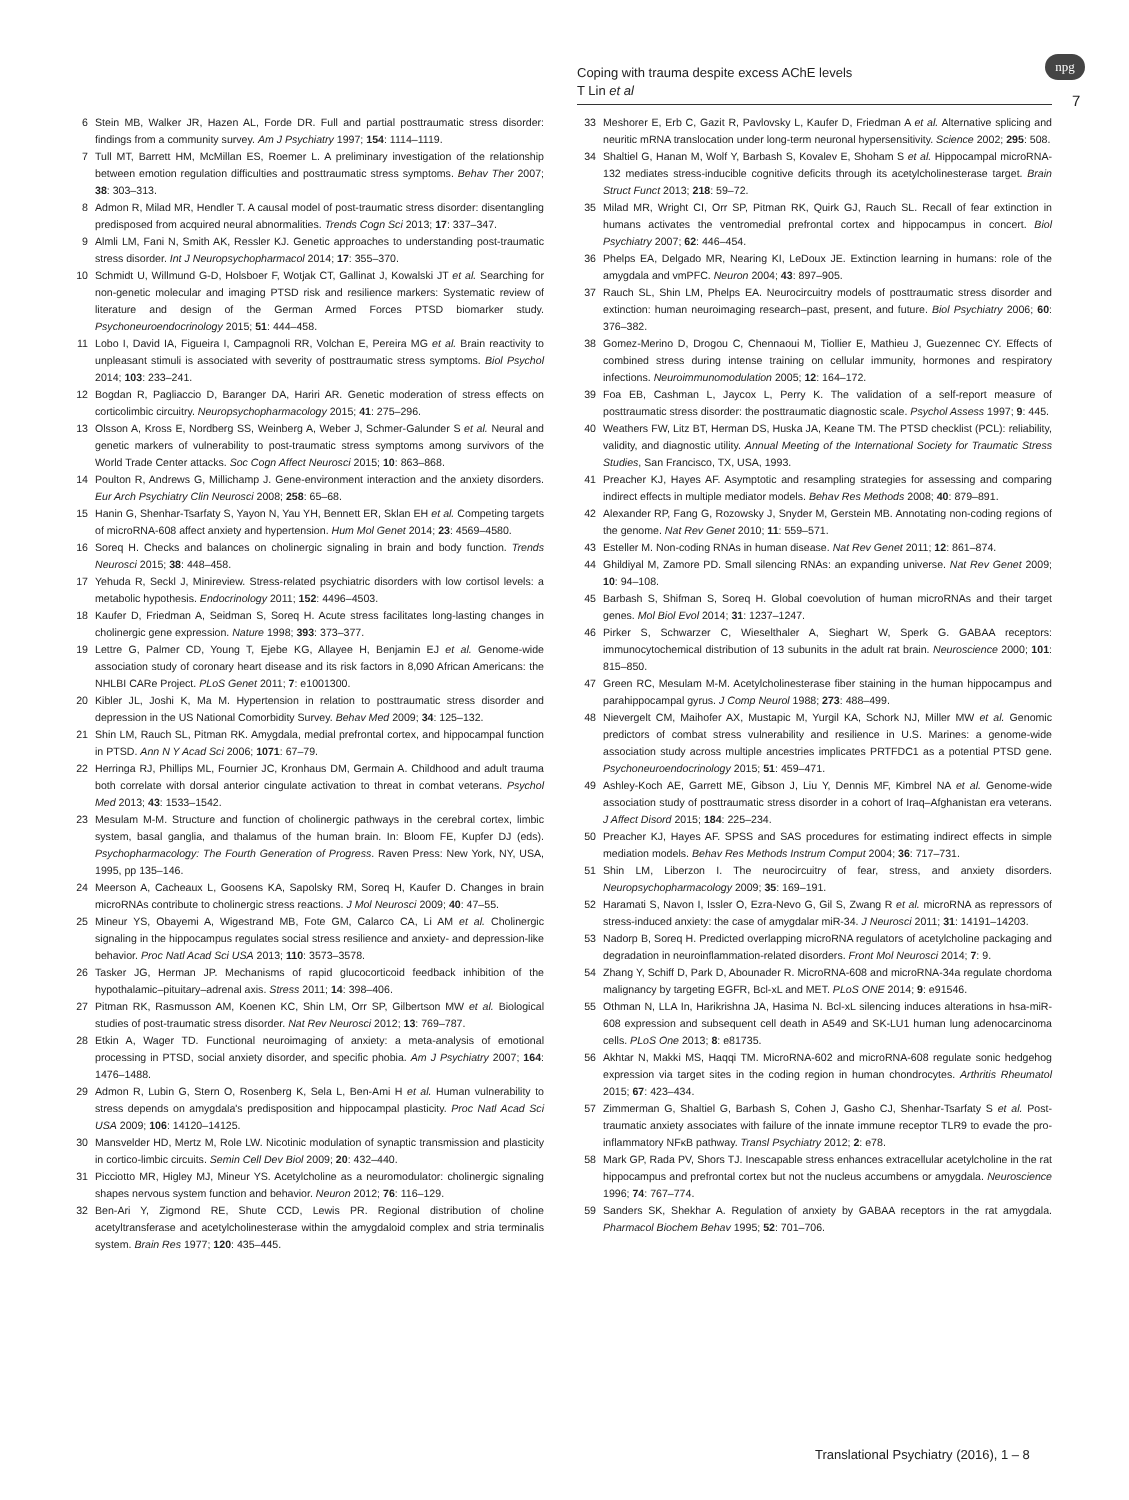Coping with trauma despite excess AChE levels
T Lin et al
npg
7
6 Stein MB, Walker JR, Hazen AL, Forde DR. Full and partial posttraumatic stress disorder: findings from a community survey. Am J Psychiatry 1997; 154: 1114–1119.
7 Tull MT, Barrett HM, McMillan ES, Roemer L. A preliminary investigation of the relationship between emotion regulation difficulties and posttraumatic stress symptoms. Behav Ther 2007; 38: 303–313.
8 Admon R, Milad MR, Hendler T. A causal model of post-traumatic stress disorder: disentangling predisposed from acquired neural abnormalities. Trends Cogn Sci 2013; 17: 337–347.
9 Almli LM, Fani N, Smith AK, Ressler KJ. Genetic approaches to understanding post-traumatic stress disorder. Int J Neuropsychopharmacol 2014; 17: 355–370.
10 Schmidt U, Willmund G-D, Holsboer F, Wotjak CT, Gallinat J, Kowalski JT et al. Searching for non-genetic molecular and imaging PTSD risk and resilience markers: Systematic review of literature and design of the German Armed Forces PTSD biomarker study. Psychoneuroendocrinology 2015; 51: 444–458.
11 Lobo I, David IA, Figueira I, Campagnoli RR, Volchan E, Pereira MG et al. Brain reactivity to unpleasant stimuli is associated with severity of posttraumatic stress symptoms. Biol Psychol 2014; 103: 233–241.
12 Bogdan R, Pagliaccio D, Baranger DA, Hariri AR. Genetic moderation of stress effects on corticolimbic circuitry. Neuropsychopharmacology 2015; 41: 275–296.
13 Olsson A, Kross E, Nordberg SS, Weinberg A, Weber J, Schmer-Galunder S et al. Neural and genetic markers of vulnerability to post-traumatic stress symptoms among survivors of the World Trade Center attacks. Soc Cogn Affect Neurosci 2015; 10: 863–868.
14 Poulton R, Andrews G, Millichamp J. Gene-environment interaction and the anxiety disorders. Eur Arch Psychiatry Clin Neurosci 2008; 258: 65–68.
15 Hanin G, Shenhar-Tsarfaty S, Yayon N, Yau YH, Bennett ER, Sklan EH et al. Competing targets of microRNA-608 affect anxiety and hypertension. Hum Mol Genet 2014; 23: 4569–4580.
16 Soreq H. Checks and balances on cholinergic signaling in brain and body function. Trends Neurosci 2015; 38: 448–458.
17 Yehuda R, Seckl J, Minireview. Stress-related psychiatric disorders with low cortisol levels: a metabolic hypothesis. Endocrinology 2011; 152: 4496–4503.
18 Kaufer D, Friedman A, Seidman S, Soreq H. Acute stress facilitates long-lasting changes in cholinergic gene expression. Nature 1998; 393: 373–377.
19 Lettre G, Palmer CD, Young T, Ejebe KG, Allayee H, Benjamin EJ et al. Genome-wide association study of coronary heart disease and its risk factors in 8,090 African Americans: the NHLBI CARe Project. PLoS Genet 2011; 7: e1001300.
20 Kibler JL, Joshi K, Ma M. Hypertension in relation to posttraumatic stress disorder and depression in the US National Comorbidity Survey. Behav Med 2009; 34: 125–132.
21 Shin LM, Rauch SL, Pitman RK. Amygdala, medial prefrontal cortex, and hippocampal function in PTSD. Ann N Y Acad Sci 2006; 1071: 67–79.
22 Herringa RJ, Phillips ML, Fournier JC, Kronhaus DM, Germain A. Childhood and adult trauma both correlate with dorsal anterior cingulate activation to threat in combat veterans. Psychol Med 2013; 43: 1533–1542.
23 Mesulam M-M. Structure and function of cholinergic pathways in the cerebral cortex, limbic system, basal ganglia, and thalamus of the human brain. In: Bloom FE, Kupfer DJ (eds). Psychopharmacology: The Fourth Generation of Progress. Raven Press: New York, NY, USA, 1995, pp 135–146.
24 Meerson A, Cacheaux L, Goosens KA, Sapolsky RM, Soreq H, Kaufer D. Changes in brain microRNAs contribute to cholinergic stress reactions. J Mol Neurosci 2009; 40: 47–55.
25 Mineur YS, Obayemi A, Wigestrand MB, Fote GM, Calarco CA, Li AM et al. Cholinergic signaling in the hippocampus regulates social stress resilience and anxiety- and depression-like behavior. Proc Natl Acad Sci USA 2013; 110: 3573–3578.
26 Tasker JG, Herman JP. Mechanisms of rapid glucocorticoid feedback inhibition of the hypothalamic–pituitary–adrenal axis. Stress 2011; 14: 398–406.
27 Pitman RK, Rasmusson AM, Koenen KC, Shin LM, Orr SP, Gilbertson MW et al. Biological studies of post-traumatic stress disorder. Nat Rev Neurosci 2012; 13: 769–787.
28 Etkin A, Wager TD. Functional neuroimaging of anxiety: a meta-analysis of emotional processing in PTSD, social anxiety disorder, and specific phobia. Am J Psychiatry 2007; 164: 1476–1488.
29 Admon R, Lubin G, Stern O, Rosenberg K, Sela L, Ben-Ami H et al. Human vulnerability to stress depends on amygdala's predisposition and hippocampal plasticity. Proc Natl Acad Sci USA 2009; 106: 14120–14125.
30 Mansvelder HD, Mertz M, Role LW. Nicotinic modulation of synaptic transmission and plasticity in cortico-limbic circuits. Semin Cell Dev Biol 2009; 20: 432–440.
31 Picciotto MR, Higley MJ, Mineur YS. Acetylcholine as a neuromodulator: cholinergic signaling shapes nervous system function and behavior. Neuron 2012; 76: 116–129.
32 Ben-Ari Y, Zigmond RE, Shute CCD, Lewis PR. Regional distribution of choline acetyltransferase and acetylcholinesterase within the amygdaloid complex and stria terminalis system. Brain Res 1977; 120: 435–445.
33 Meshorer E, Erb C, Gazit R, Pavlovsky L, Kaufer D, Friedman A et al. Alternative splicing and neuritic mRNA translocation under long-term neuronal hypersensitivity. Science 2002; 295: 508.
34 Shaltiel G, Hanan M, Wolf Y, Barbash S, Kovalev E, Shoham S et al. Hippocampal microRNA-132 mediates stress-inducible cognitive deficits through its acetylcholinesterase target. Brain Struct Funct 2013; 218: 59–72.
35 Milad MR, Wright CI, Orr SP, Pitman RK, Quirk GJ, Rauch SL. Recall of fear extinction in humans activates the ventromedial prefrontal cortex and hippocampus in concert. Biol Psychiatry 2007; 62: 446–454.
36 Phelps EA, Delgado MR, Nearing KI, LeDoux JE. Extinction learning in humans: role of the amygdala and vmPFC. Neuron 2004; 43: 897–905.
37 Rauch SL, Shin LM, Phelps EA. Neurocircuitry models of posttraumatic stress disorder and extinction: human neuroimaging research–past, present, and future. Biol Psychiatry 2006; 60: 376–382.
38 Gomez-Merino D, Drogou C, Chennaoui M, Tiollier E, Mathieu J, Guezennec CY. Effects of combined stress during intense training on cellular immunity, hormones and respiratory infections. Neuroimmunomodulation 2005; 12: 164–172.
39 Foa EB, Cashman L, Jaycox L, Perry K. The validation of a self-report measure of posttraumatic stress disorder: the posttraumatic diagnostic scale. Psychol Assess 1997; 9: 445.
40 Weathers FW, Litz BT, Herman DS, Huska JA, Keane TM. The PTSD checklist (PCL): reliability, validity, and diagnostic utility. Annual Meeting of the International Society for Traumatic Stress Studies, San Francisco, TX, USA, 1993.
41 Preacher KJ, Hayes AF. Asymptotic and resampling strategies for assessing and comparing indirect effects in multiple mediator models. Behav Res Methods 2008; 40: 879–891.
42 Alexander RP, Fang G, Rozowsky J, Snyder M, Gerstein MB. Annotating non-coding regions of the genome. Nat Rev Genet 2010; 11: 559–571.
43 Esteller M. Non-coding RNAs in human disease. Nat Rev Genet 2011; 12: 861–874.
44 Ghildiyal M, Zamore PD. Small silencing RNAs: an expanding universe. Nat Rev Genet 2009; 10: 94–108.
45 Barbash S, Shifman S, Soreq H. Global coevolution of human microRNAs and their target genes. Mol Biol Evol 2014; 31: 1237–1247.
46 Pirker S, Schwarzer C, Wieselthaler A, Sieghart W, Sperk G. GABAA receptors: immunocytochemical distribution of 13 subunits in the adult rat brain. Neuroscience 2000; 101: 815–850.
47 Green RC, Mesulam M-M. Acetylcholinesterase fiber staining in the human hippocampus and parahippocampal gyrus. J Comp Neurol 1988; 273: 488–499.
48 Nievergelt CM, Maihofer AX, Mustapic M, Yurgil KA, Schork NJ, Miller MW et al. Genomic predictors of combat stress vulnerability and resilience in U.S. Marines: a genome-wide association study across multiple ancestries implicates PRTFDC1 as a potential PTSD gene. Psychoneuroendocrinology 2015; 51: 459–471.
49 Ashley-Koch AE, Garrett ME, Gibson J, Liu Y, Dennis MF, Kimbrel NA et al. Genome-wide association study of posttraumatic stress disorder in a cohort of Iraq–Afghanistan era veterans. J Affect Disord 2015; 184: 225–234.
50 Preacher KJ, Hayes AF. SPSS and SAS procedures for estimating indirect effects in simple mediation models. Behav Res Methods Instrum Comput 2004; 36: 717–731.
51 Shin LM, Liberzon I. The neurocircuitry of fear, stress, and anxiety disorders. Neuropsychopharmacology 2009; 35: 169–191.
52 Haramati S, Navon I, Issler O, Ezra-Nevo G, Gil S, Zwang R et al. microRNA as repressors of stress-induced anxiety: the case of amygdalar miR-34. J Neurosci 2011; 31: 14191–14203.
53 Nadorp B, Soreq H. Predicted overlapping microRNA regulators of acetylcholine packaging and degradation in neuroinflammation-related disorders. Front Mol Neurosci 2014; 7: 9.
54 Zhang Y, Schiff D, Park D, Abounader R. MicroRNA-608 and microRNA-34a regulate chordoma malignancy by targeting EGFR, Bcl-xL and MET. PLoS ONE 2014; 9: e91546.
55 Othman N, LLA In, Harikrishna JA, Hasima N. Bcl-xL silencing induces alterations in hsa-miR-608 expression and subsequent cell death in A549 and SK-LU1 human lung adenocarcinoma cells. PLoS One 2013; 8: e81735.
56 Akhtar N, Makki MS, Haqqi TM. MicroRNA-602 and microRNA-608 regulate sonic hedgehog expression via target sites in the coding region in human chondrocytes. Arthritis Rheumatol 2015; 67: 423–434.
57 Zimmerman G, Shaltiel G, Barbash S, Cohen J, Gasho CJ, Shenhar-Tsarfaty S et al. Post-traumatic anxiety associates with failure of the innate immune receptor TLR9 to evade the pro-inflammatory NFκB pathway. Transl Psychiatry 2012; 2: e78.
58 Mark GP, Rada PV, Shors TJ. Inescapable stress enhances extracellular acetylcholine in the rat hippocampus and prefrontal cortex but not the nucleus accumbens or amygdala. Neuroscience 1996; 74: 767–774.
59 Sanders SK, Shekhar A. Regulation of anxiety by GABAA receptors in the rat amygdala. Pharmacol Biochem Behav 1995; 52: 701–706.
Translational Psychiatry (2016), 1 – 8